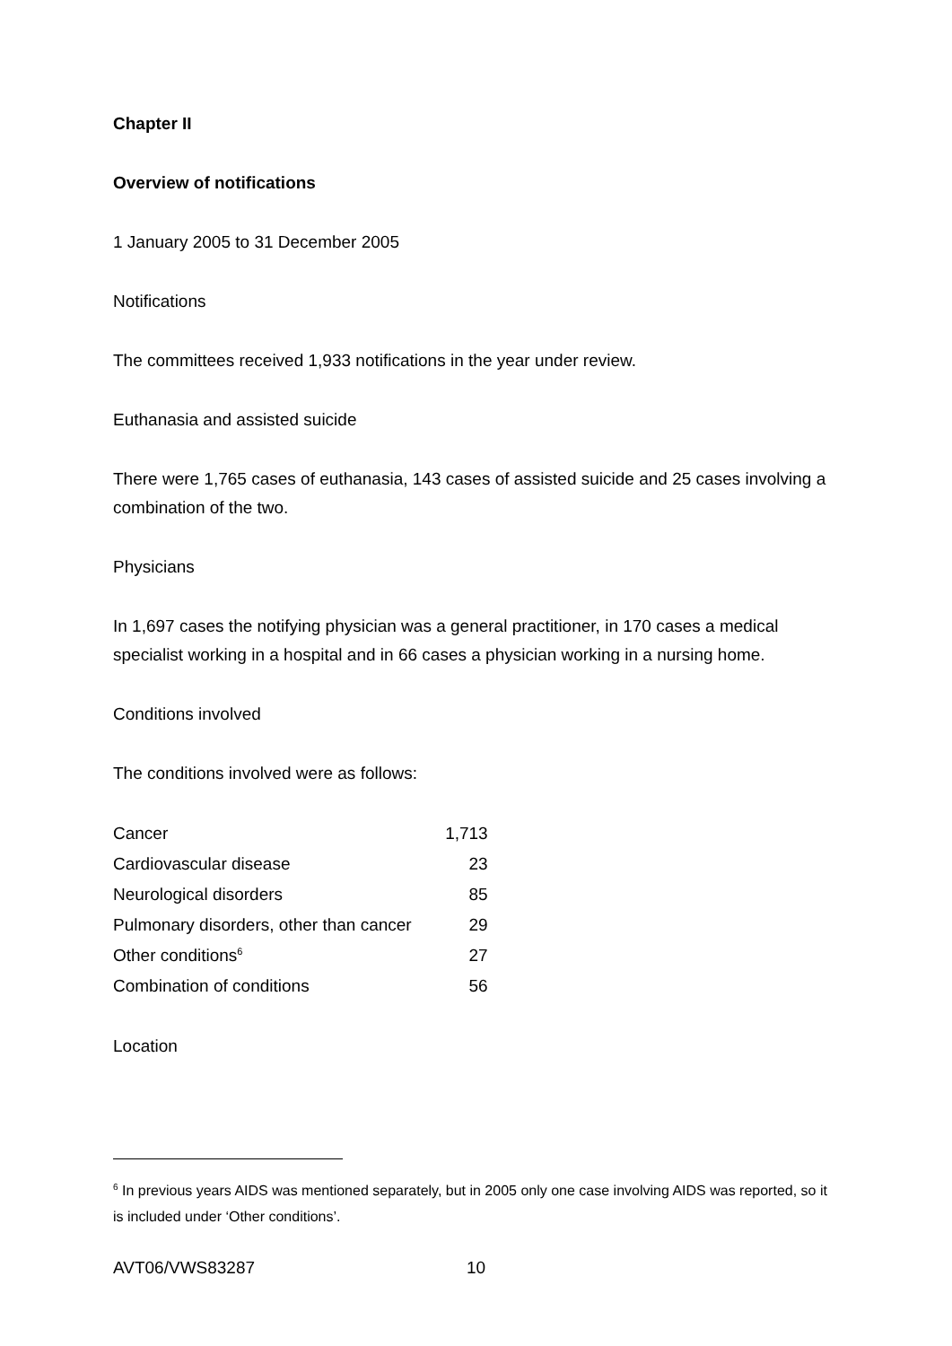Chapter II
Overview of notifications
1 January 2005 to 31 December 2005
Notifications
The committees received 1,933 notifications in the year under review.
Euthanasia and assisted suicide
There were 1,765 cases of euthanasia, 143 cases of assisted suicide and 25 cases involving a combination of the two.
Physicians
In 1,697 cases the notifying physician was a general practitioner, in 170 cases a medical specialist working in a hospital and in 66 cases a physician working in a nursing home.
Conditions involved
The conditions involved were as follows:
| Cancer | 1,713 |
| Cardiovascular disease | 23 |
| Neurological disorders | 85 |
| Pulmonary disorders, other than cancer | 29 |
| Other conditions<sup>6</sup> | 27 |
| Combination of conditions | 56 |
Location
<sup>6</sup> In previous years AIDS was mentioned separately, but in 2005 only one case involving AIDS was reported, so it is included under ‘Other conditions’.
AVT06/VWS83287 10